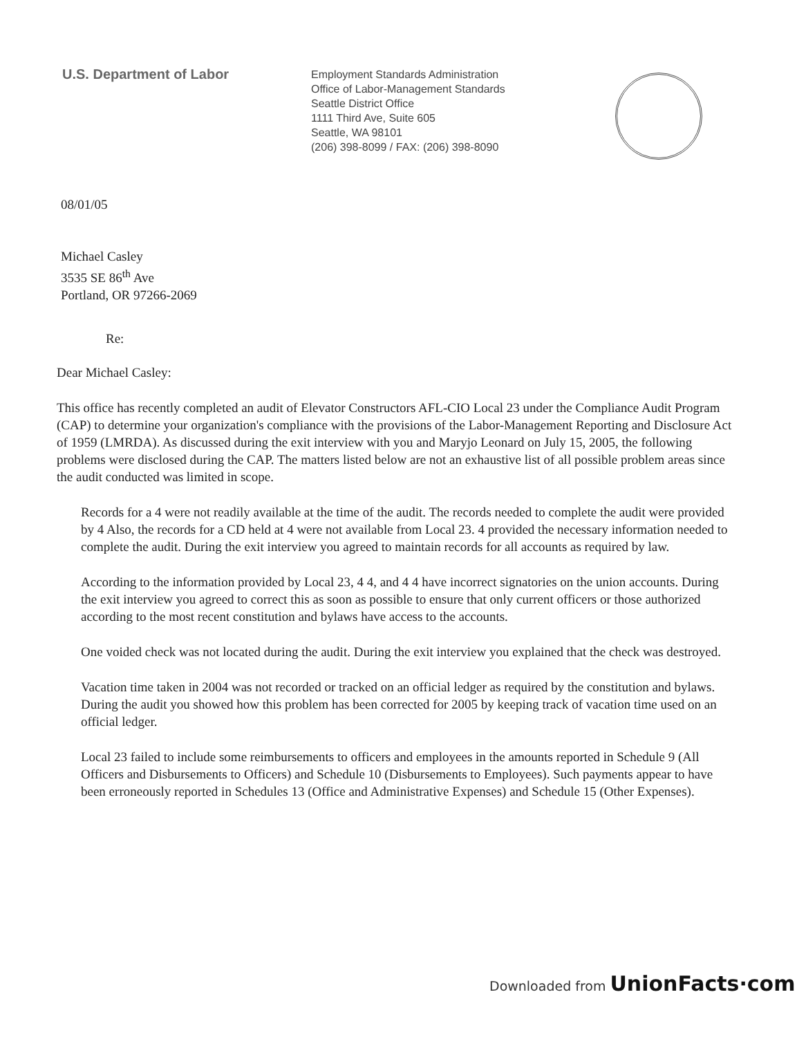U.S. Department of Labor
Employment Standards Administration
Office of Labor-Management Standards
Seattle District Office
1111 Third Ave, Suite 605
Seattle, WA 98101
(206) 398-8099 / FAX: (206) 398-8090
08/01/05
Michael Casley
3535 SE 86<sup>th</sup> Ave
Portland, OR 97266-2069
Re:
Dear Michael Casley:
This office has recently completed an audit of Elevator Constructors AFL-CIO Local 23 under the Compliance Audit Program (CAP) to determine your organization's compliance with the provisions of the Labor-Management Reporting and Disclosure Act of 1959 (LMRDA). As discussed during the exit interview with you and Maryjo Leonard on July 15, 2005, the following problems were disclosed during the CAP. The matters listed below are not an exhaustive list of all possible problem areas since the audit conducted was limited in scope.
Records for a 4 were not readily available at the time of the audit. The records needed to complete the audit were provided by 4 Also, the records for a CD held at 4 were not available from Local 23. 4 provided the necessary information needed to complete the audit. During the exit interview you agreed to maintain records for all accounts as required by law.
According to the information provided by Local 23, 4 4, and 4 4 have incorrect signatories on the union accounts. During the exit interview you agreed to correct this as soon as possible to ensure that only current officers or those authorized according to the most recent constitution and bylaws have access to the accounts.
One voided check was not located during the audit. During the exit interview you explained that the check was destroyed.
Vacation time taken in 2004 was not recorded or tracked on an official ledger as required by the constitution and bylaws. During the audit you showed how this problem has been corrected for 2005 by keeping track of vacation time used on an official ledger.
Local 23 failed to include some reimbursements to officers and employees in the amounts reported in Schedule 9 (All Officers and Disbursements to Officers) and Schedule 10 (Disbursements to Employees). Such payments appear to have been erroneously reported in Schedules 13 (Office and Administrative Expenses) and Schedule 15 (Other Expenses).
Downloaded from UnionFacts·com